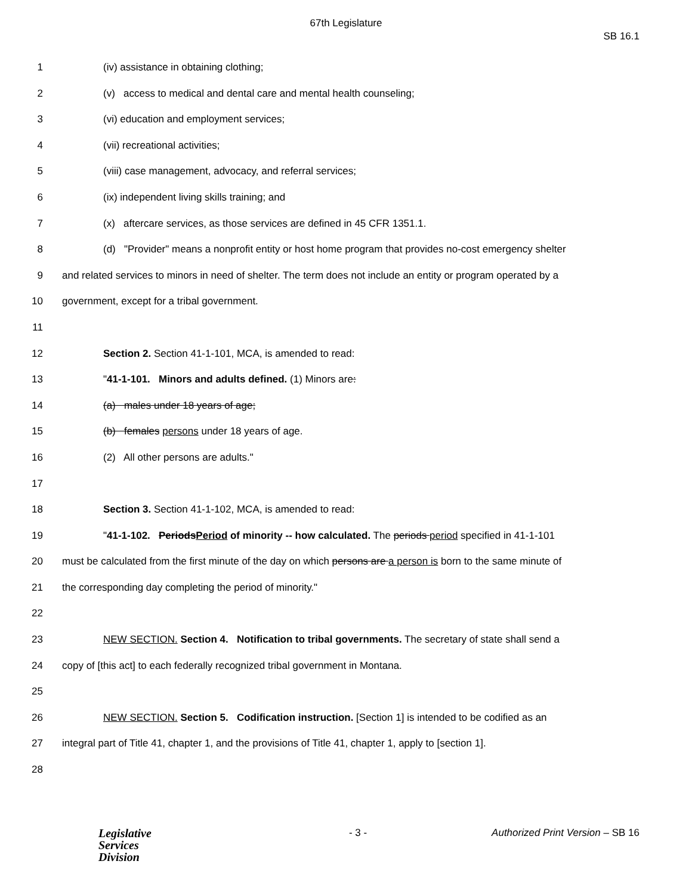67th Legislature
SB 16.1
1 (iv) assistance in obtaining clothing;
2 (v) access to medical and dental care and mental health counseling;
3 (vi) education and employment services;
4 (vii) recreational activities;
5 (viii) case management, advocacy, and referral services;
6 (ix) independent living skills training; and
7 (x) aftercare services, as those services are defined in 45 CFR 1351.1.
8 (d) "Provider" means a nonprofit entity or host home program that provides no-cost emergency shelter
9 and related services to minors in need of shelter. The term does not include an entity or program operated by a
10 government, except for a tribal government.
11
12 Section 2. Section 41-1-101, MCA, is amended to read:
13 "41-1-101. Minors and adults defined. (1) Minors are:
14 (a) males under 18 years of age;
15 (b) females persons under 18 years of age.
16 (2) All other persons are adults."
17
18 Section 3. Section 41-1-102, MCA, is amended to read:
19 "41-1-102. PeriodsPeriod of minority -- how calculated. The periods period specified in 41-1-101
20 must be calculated from the first minute of the day on which persons are a person is born to the same minute of
21 the corresponding day completing the period of minority."
22
23 NEW SECTION. Section 4. Notification to tribal governments. The secretary of state shall send a
24 copy of [this act] to each federally recognized tribal government in Montana.
25
26 NEW SECTION. Section 5. Codification instruction. [Section 1] is intended to be codified as an
27 integral part of Title 41, chapter 1, and the provisions of Title 41, chapter 1, apply to [section 1].
28
Legislative
Services
Division
- 3 - Authorized Print Version – SB 16